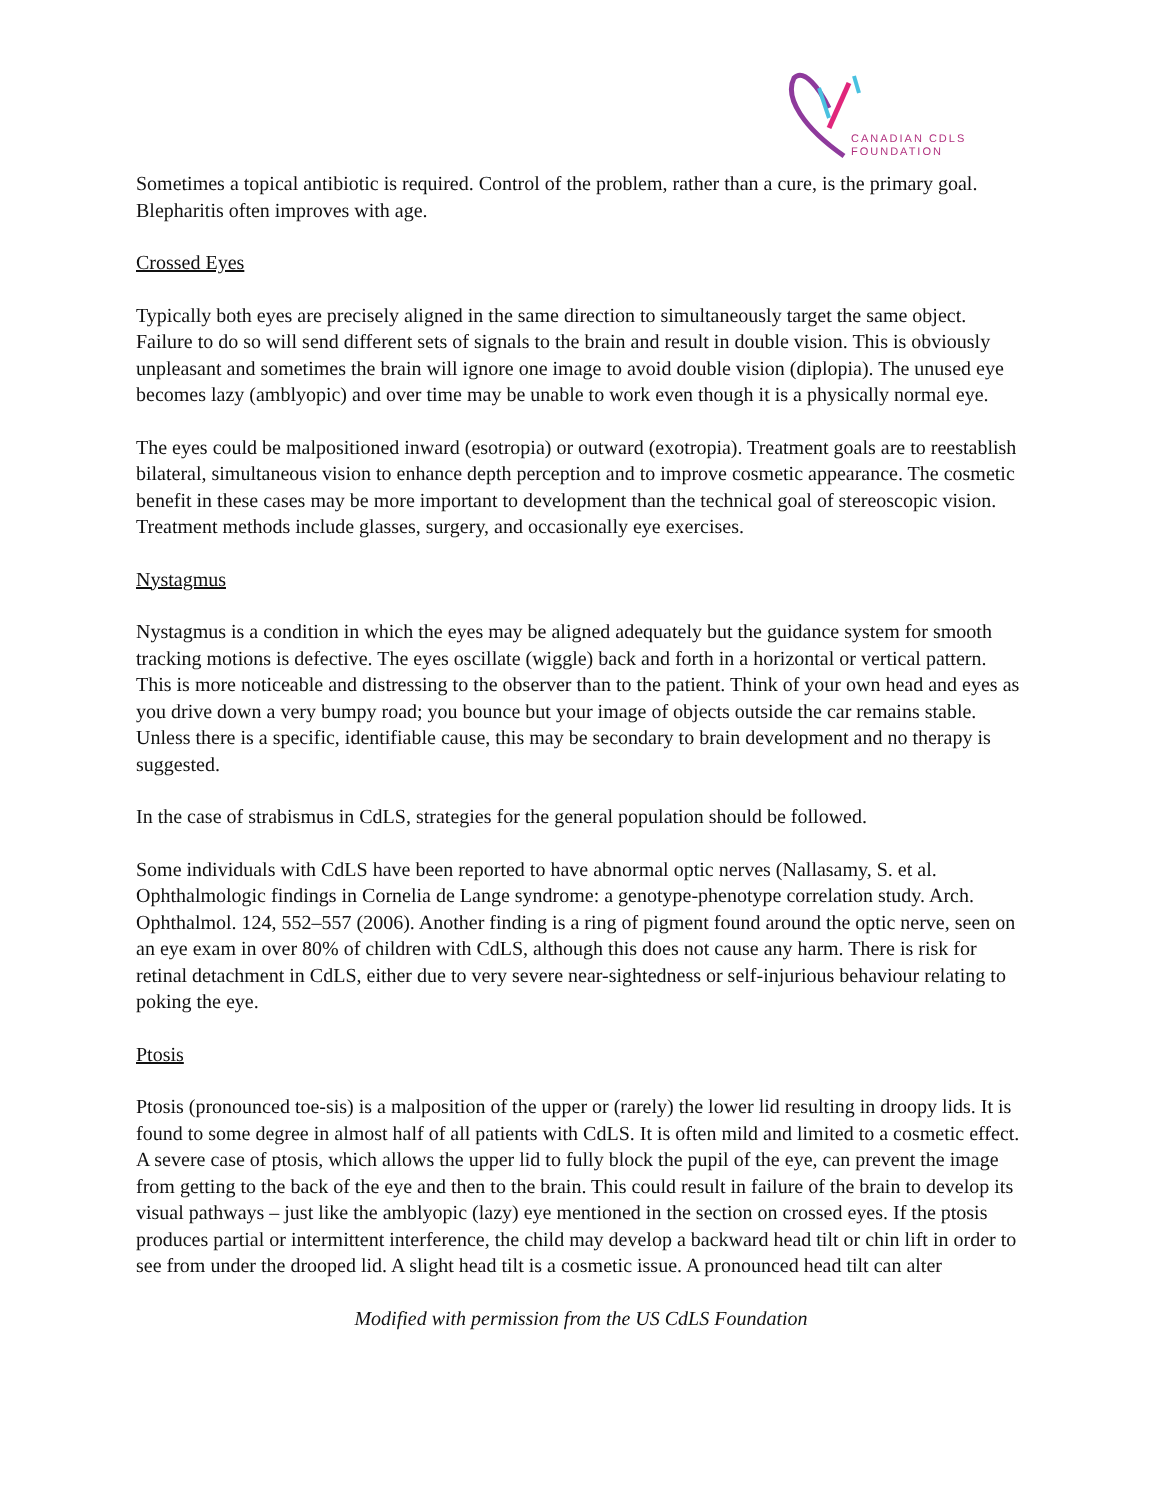CANADIAN CDLS
FOUNDATION
Sometimes a topical antibiotic is required. Control of the problem, rather than a cure, is the primary goal. Blepharitis often improves with age.
Crossed Eyes
Typically both eyes are precisely aligned in the same direction to simultaneously target the same object. Failure to do so will send different sets of signals to the brain and result in double vision. This is obviously unpleasant and sometimes the brain will ignore one image to avoid double vision (diplopia). The unused eye becomes lazy (amblyopic) and over time may be unable to work even though it is a physically normal eye.
The eyes could be malpositioned inward (esotropia) or outward (exotropia). Treatment goals are to reestablish bilateral, simultaneous vision to enhance depth perception and to improve cosmetic appearance. The cosmetic benefit in these cases may be more important to development than the technical goal of stereoscopic vision. Treatment methods include glasses, surgery, and occasionally eye exercises.
Nystagmus
Nystagmus is a condition in which the eyes may be aligned adequately but the guidance system for smooth tracking motions is defective. The eyes oscillate (wiggle) back and forth in a horizontal or vertical pattern. This is more noticeable and distressing to the observer than to the patient. Think of your own head and eyes as you drive down a very bumpy road; you bounce but your image of objects outside the car remains stable. Unless there is a specific, identifiable cause, this may be secondary to brain development and no therapy is suggested.
In the case of strabismus in CdLS, strategies for the general population should be followed.
Some individuals with CdLS have been reported to have abnormal optic nerves (Nallasamy, S. et al. Ophthalmologic findings in Cornelia de Lange syndrome: a genotype-phenotype correlation study. Arch. Ophthalmol. 124, 552–557 (2006). Another finding is a ring of pigment found around the optic nerve, seen on an eye exam in over 80% of children with CdLS, although this does not cause any harm. There is risk for retinal detachment in CdLS, either due to very severe near-sightedness or self-injurious behaviour relating to poking the eye.
Ptosis
Ptosis (pronounced toe-sis) is a malposition of the upper or (rarely) the lower lid resulting in droopy lids. It is found to some degree in almost half of all patients with CdLS. It is often mild and limited to a cosmetic effect. A severe case of ptosis, which allows the upper lid to fully block the pupil of the eye, can prevent the image from getting to the back of the eye and then to the brain. This could result in failure of the brain to develop its visual pathways – just like the amblyopic (lazy) eye mentioned in the section on crossed eyes. If the ptosis produces partial or intermittent interference, the child may develop a backward head tilt or chin lift in order to see from under the drooped lid. A slight head tilt is a cosmetic issue. A pronounced head tilt can alter
Modified with permission from the US CdLS Foundation